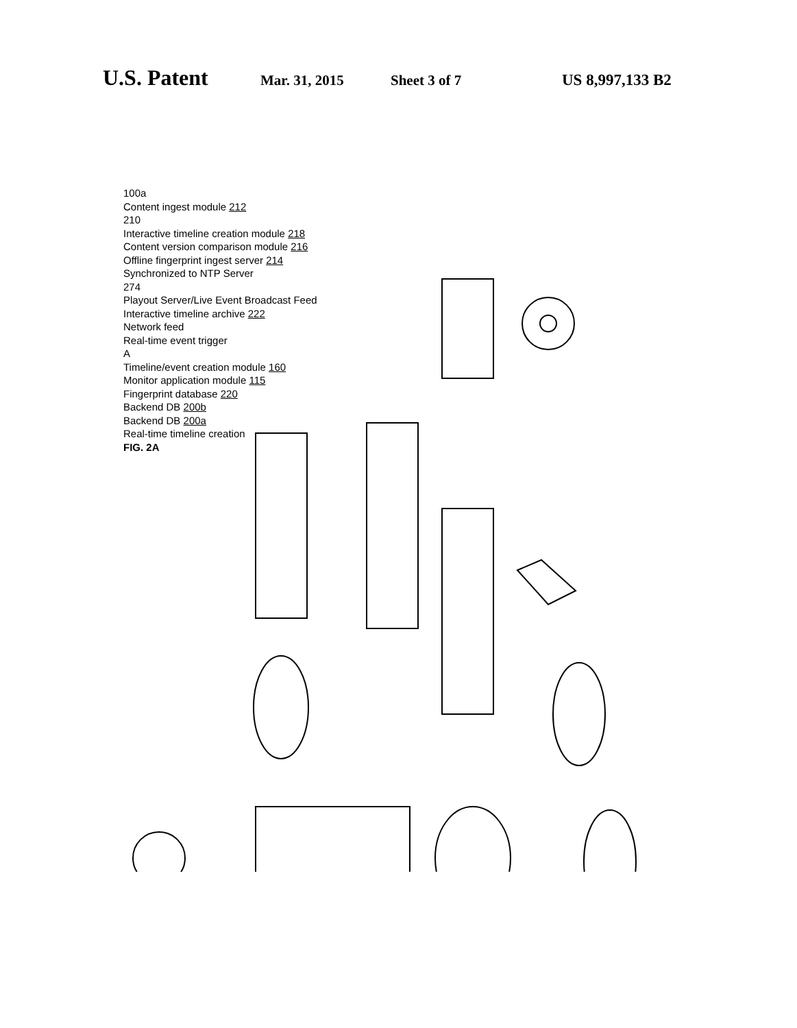U.S. Patent
Mar. 31, 2015 Sheet 3 of 7 US 8,997,133 B2
100a
Content ingest module 212
210
Interactive timeline creation module 218
Content version comparison module 216
Offline fingerprint ingest server 214
Synchronized to NTP Server
274
Playout Server/Live Event Broadcast Feed
Interactive timeline archive 222
Network feed
Real-time event trigger
A
Timeline/event creation module 160
Monitor application module 115
Fingerprint database 220
Backend DB 200b
Backend DB 200a
Real-time timeline creation
FIG. 2A